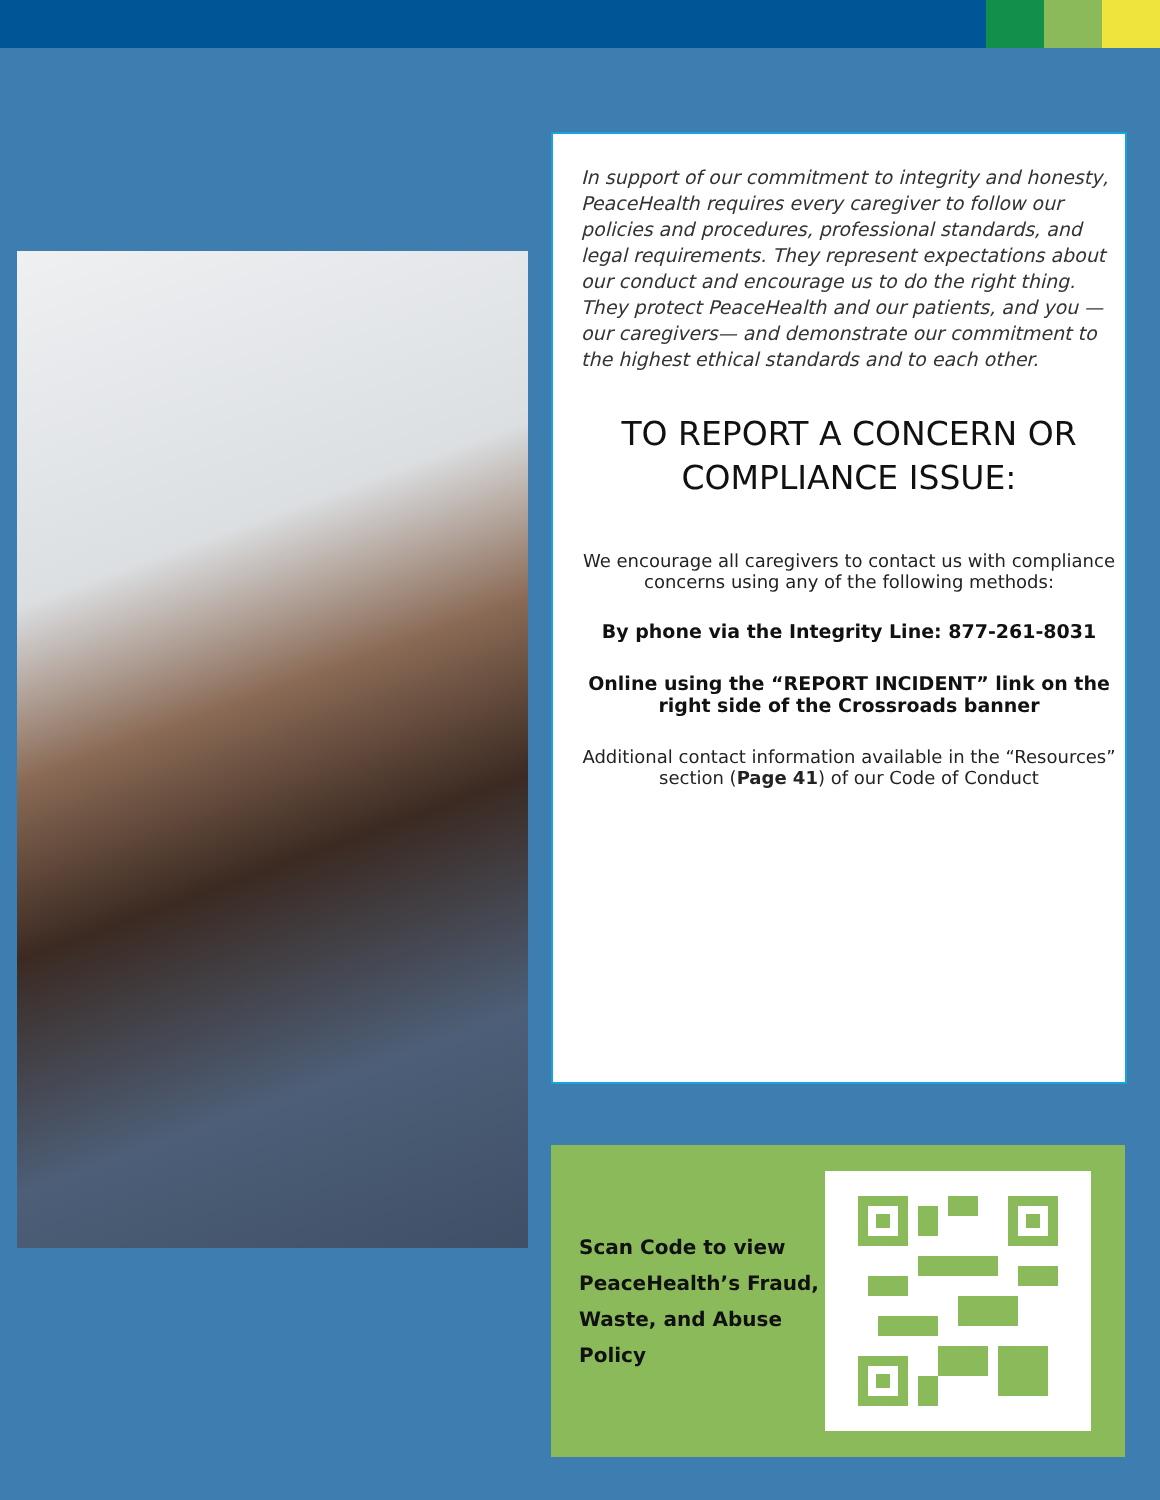In support of our commitment to integrity and honesty, PeaceHealth requires every caregiver to follow our policies and procedures, professional standards, and legal requirements. They represent expectations about our conduct and encourage us to do the right thing. They protect PeaceHealth and our patients, and you — our caregivers— and demonstrate our commitment to the highest ethical standards and to each other.
TO REPORT A CONCERN OR COMPLIANCE ISSUE:
We encourage all caregivers to contact us with compliance concerns using any of the following methods:
By phone via the Integrity Line: 877-261-8031
Online using the “REPORT INCIDENT” link on the right side of the Crossroads banner
Additional contact information available in the “Resources” section (Page 41) of our Code of Conduct
Scan Code to view PeaceHealth’s Fraud, Waste, and Abuse Policy